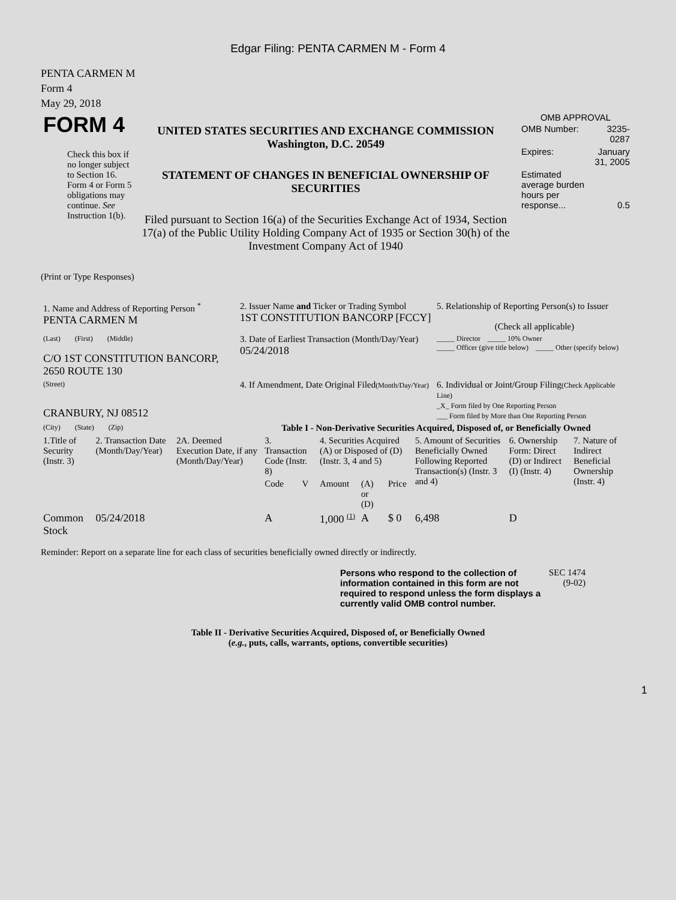Edgar Filing: PENTA CARMEN M - Form 4
PENTA CARMEN M
Form 4
May 29, 2018
| FORM 4 Check this box if no longer subject to Section 16. Form 4 or Form 5 obligations may continue. See Instruction 1(b). | UNITED STATES SECURITIES AND EXCHANGE COMMISSION Washington, D.C. 20549 STATEMENT OF CHANGES IN BENEFICIAL OWNERSHIP OF SECURITIES Filed pursuant to Section 16(a) of the Securities Exchange Act of 1934, Section 17(a) of the Public Utility Holding Company Act of 1935 or Section 30(h) of the Investment Company Act of 1940 | OMB APPROVAL / OMB Number: / 3235-0287 / / Expires: / January 31, 2005 / / Estimated average burden hours per response... / 0.5 / |
(Print or Type Responses)
| 1. Name and Address of Reporting Person <sup>*</sup> PENTA CARMEN M | 2. Issuer Name and Ticker or Trading Symbol 1ST CONSTITUTION BANCORP [FCCY] | 5. Relationship of Reporting Person(s) to Issuer (Check all applicable) |
| (Last) (First) (Middle) C/O 1ST CONSTITUTION BANCORP, 2650 ROUTE 130 | 3. Date of Earliest Transaction (Month/Day/Year) 05/24/2018 | _____ Director _____ 10% Owner _____ Officer (give title below) _____ Other (specify below) |
| (Street) CRANBURY, NJ 08512 | 4. If Amendment, Date Original Filed (Month/Day/Year) | 6. Individual or Joint/Group Filing (Check Applicable Line) _X_ Form filed by One Reporting Person ___ Form filed by More than One Reporting Person |
| (City) (State) (Zip) | Table I - Non-Derivative Securities Acquired, Disposed of, or Beneficially Owned | |
| 1.Title of Security (Instr. 3) | 2. Transaction Date (Month/Day/Year) | 2A. Deemed Execution Date, if any (Month/Day/Year) | 3. Transaction Code (Instr. 8) | | 4. Securities Acquired (A) or Disposed of (D) (Instr. 3, 4 and 5) | | | 5. Amount of Securities Beneficially Owned Following Reported Transaction(s) (Instr. 3 and 4) | 6. Ownership Form: Direct (D) or Indirect (I) (Instr. 4) | 7. Nature of Indirect Beneficial Ownership (Instr. 4) |
| --- | --- | --- | --- | --- | --- | --- | --- | --- | --- | --- |
| | | | Code | V | Amount | (A) or (D) | Price | | | |
| Common Stock | 05/24/2018 | | A | | 1,000 <sup>(1)</sup> | A | $ 0 | 6,498 | D | |
Reminder: Report on a separate line for each class of securities beneficially owned directly or indirectly.
| Persons who respond to the collection of information contained in this form are not required to respond unless the form displays a currently valid OMB control number. | SEC 1474 (9-02) |
Table II - Derivative Securities Acquired, Disposed of, or Beneficially Owned
(e.g., puts, calls, warrants, options, convertible securities)
1